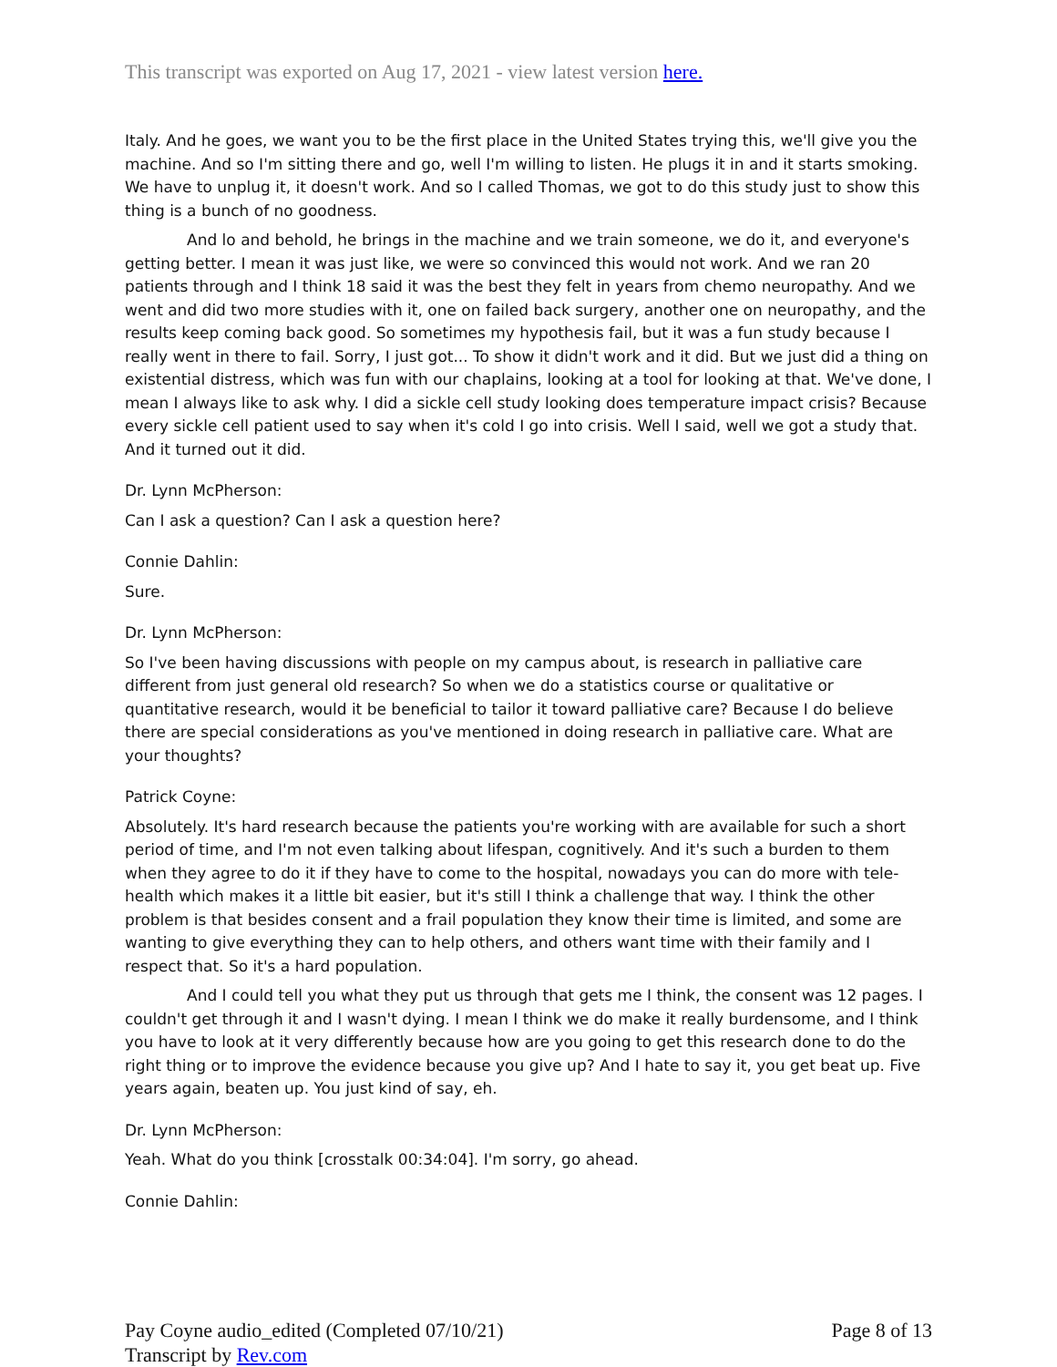This transcript was exported on Aug 17, 2021 - view latest version here.
Italy. And he goes, we want you to be the first place in the United States trying this, we'll give you the machine. And so I'm sitting there and go, well I'm willing to listen. He plugs it in and it starts smoking. We have to unplug it, it doesn't work. And so I called Thomas, we got to do this study just to show this thing is a bunch of no goodness.
And lo and behold, he brings in the machine and we train someone, we do it, and everyone's getting better. I mean it was just like, we were so convinced this would not work. And we ran 20 patients through and I think 18 said it was the best they felt in years from chemo neuropathy. And we went and did two more studies with it, one on failed back surgery, another one on neuropathy, and the results keep coming back good. So sometimes my hypothesis fail, but it was a fun study because I really went in there to fail. Sorry, I just got... To show it didn't work and it did. But we just did a thing on existential distress, which was fun with our chaplains, looking at a tool for looking at that. We've done, I mean I always like to ask why. I did a sickle cell study looking does temperature impact crisis? Because every sickle cell patient used to say when it's cold I go into crisis. Well I said, well we got a study that. And it turned out it did.
Dr. Lynn McPherson:
Can I ask a question? Can I ask a question here?
Connie Dahlin:
Sure.
Dr. Lynn McPherson:
So I've been having discussions with people on my campus about, is research in palliative care different from just general old research? So when we do a statistics course or qualitative or quantitative research, would it be beneficial to tailor it toward palliative care? Because I do believe there are special considerations as you've mentioned in doing research in palliative care. What are your thoughts?
Patrick Coyne:
Absolutely. It's hard research because the patients you're working with are available for such a short period of time, and I'm not even talking about lifespan, cognitively. And it's such a burden to them when they agree to do it if they have to come to the hospital, nowadays you can do more with tele-health which makes it a little bit easier, but it's still I think a challenge that way. I think the other problem is that besides consent and a frail population they know their time is limited, and some are wanting to give everything they can to help others, and others want time with their family and I respect that. So it's a hard population.
And I could tell you what they put us through that gets me I think, the consent was 12 pages. I couldn't get through it and I wasn't dying. I mean I think we do make it really burdensome, and I think you have to look at it very differently because how are you going to get this research done to do the right thing or to improve the evidence because you give up? And I hate to say it, you get beat up. Five years again, beaten up. You just kind of say, eh.
Dr. Lynn McPherson:
Yeah. What do you think [crosstalk 00:34:04]. I'm sorry, go ahead.
Connie Dahlin:
Pay Coyne audio_edited (Completed 07/10/21)
Transcript by Rev.com
Page 8 of 13